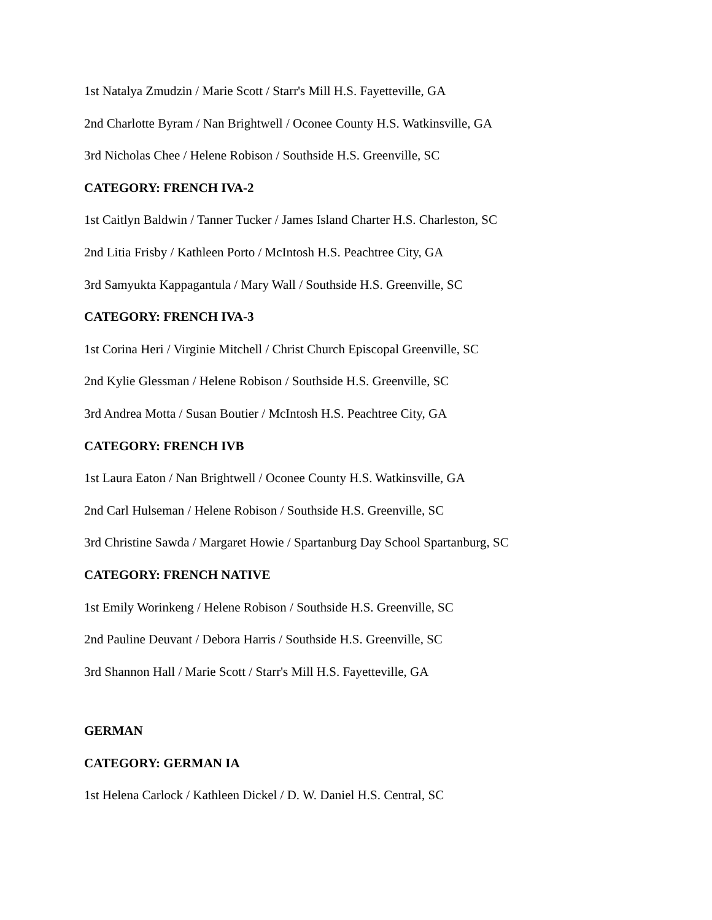1st Natalya Zmudzin / Marie Scott / Starr's Mill H.S. Fayetteville, GA
2nd Charlotte Byram / Nan Brightwell / Oconee County H.S. Watkinsville, GA
3rd Nicholas Chee / Helene Robison / Southside H.S. Greenville, SC
CATEGORY: FRENCH IVA-2
1st Caitlyn Baldwin / Tanner Tucker / James Island Charter H.S. Charleston, SC
2nd Litia Frisby / Kathleen Porto / McIntosh H.S. Peachtree City, GA
3rd Samyukta Kappagantula / Mary Wall / Southside H.S. Greenville, SC
CATEGORY: FRENCH IVA-3
1st Corina Heri / Virginie Mitchell / Christ Church Episcopal Greenville, SC
2nd Kylie Glessman / Helene Robison / Southside H.S. Greenville, SC
3rd Andrea Motta / Susan Boutier / McIntosh H.S. Peachtree City, GA
CATEGORY: FRENCH IVB
1st Laura Eaton / Nan Brightwell / Oconee County H.S. Watkinsville, GA
2nd Carl Hulseman / Helene Robison / Southside H.S. Greenville, SC
3rd Christine Sawda / Margaret Howie / Spartanburg Day School Spartanburg, SC
CATEGORY: FRENCH NATIVE
1st Emily Worinkeng / Helene Robison / Southside H.S. Greenville, SC
2nd Pauline Deuvant / Debora Harris / Southside H.S. Greenville, SC
3rd Shannon Hall / Marie Scott / Starr's Mill H.S. Fayetteville, GA
GERMAN
CATEGORY: GERMAN IA
1st Helena Carlock / Kathleen Dickel / D. W. Daniel H.S. Central, SC